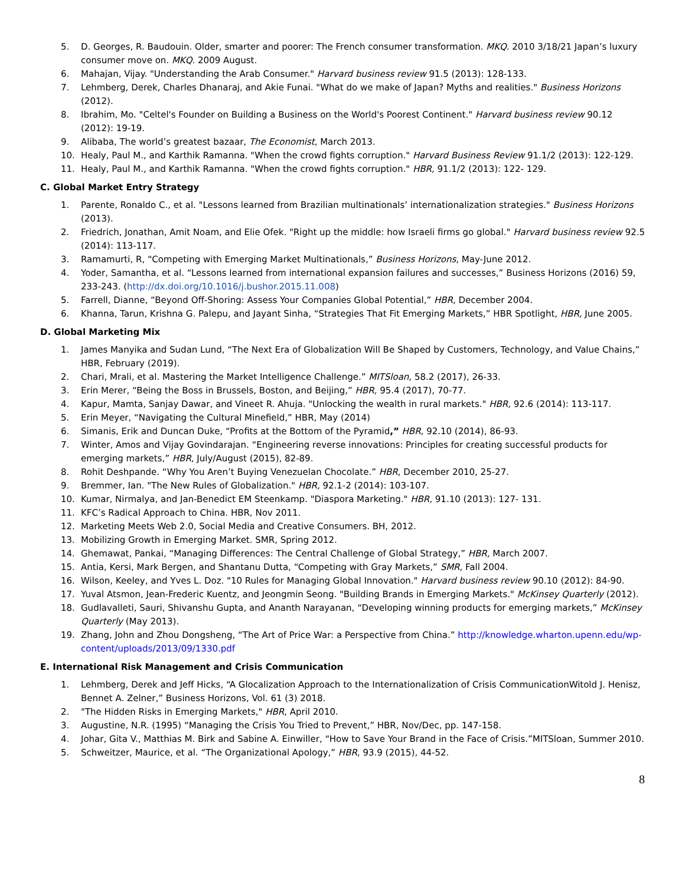5. D. Georges, R. Baudouin. Older, smarter and poorer: The French consumer transformation. MKQ. 2010 3/18/21 Japan’s luxury consumer move on. MKQ. 2009 August.
6. Mahajan, Vijay. "Understanding the Arab Consumer." Harvard business review 91.5 (2013): 128-133.
7. Lehmberg, Derek, Charles Dhanaraj, and Akie Funai. "What do we make of Japan? Myths and realities." Business Horizons (2012).
8. Ibrahim, Mo. "Celtel's Founder on Building a Business on the World's Poorest Continent." Harvard business review 90.12 (2012): 19-19.
9. Alibaba, The world’s greatest bazaar, The Economist, March 2013.
10. Healy, Paul M., and Karthik Ramanna. "When the crowd fights corruption." Harvard Business Review 91.1/2 (2013): 122-129.
11. Healy, Paul M., and Karthik Ramanna. "When the crowd fights corruption." HBR, 91.1/2 (2013): 122- 129.
C. Global Market Entry Strategy
1. Parente, Ronaldo C., et al. "Lessons learned from Brazilian multinationals’ internationalization strategies." Business Horizons (2013).
2. Friedrich, Jonathan, Amit Noam, and Elie Ofek. "Right up the middle: how Israeli firms go global." Harvard business review 92.5 (2014): 113-117.
3. Ramamurti, R, “Competing with Emerging Market Multinationals,” Business Horizons, May-June 2012.
4. Yoder, Samantha, et al. “Lessons learned from international expansion failures and successes,” Business Horizons (2016) 59, 233-243. (http://dx.doi.org/10.1016/j.bushor.2015.11.008)
5. Farrell, Dianne, “Beyond Off-Shoring: Assess Your Companies Global Potential,” HBR, December 2004.
6. Khanna, Tarun, Krishna G. Palepu, and Jayant Sinha, “Strategies That Fit Emerging Markets,” HBR Spotlight, HBR, June 2005.
D. Global Marketing Mix
1. James Manyika and Sudan Lund, “The Next Era of Globalization Will Be Shaped by Customers, Technology, and Value Chains,” HBR, February (2019).
2. Chari, Mrali, et al. Mastering the Market Intelligence Challenge.” MITSloan, 58.2 (2017), 26-33.
3. Erin Merer, “Being the Boss in Brussels, Boston, and Beijing,” HBR, 95.4 (2017), 70-77.
4. Kapur, Mamta, Sanjay Dawar, and Vineet R. Ahuja. "Unlocking the wealth in rural markets." HBR, 92.6 (2014): 113-117.
5. Erin Meyer, “Navigating the Cultural Minefield,” HBR, May (2014)
6. Simanis, Erik and Duncan Duke, “Profits at the Bottom of the Pyramid,” HBR, 92.10 (2014), 86-93.
7. Winter, Amos and Vijay Govindarajan. “Engineering reverse innovations: Principles for creating successful products for emerging markets,” HBR, July/August (2015), 82-89.
8. Rohit Deshpande. “Why You Aren’t Buying Venezuelan Chocolate.” HBR, December 2010, 25-27.
9. Bremmer, Ian. "The New Rules of Globalization." HBR, 92.1-2 (2014): 103-107.
10. Kumar, Nirmalya, and Jan-Benedict EM Steenkamp. "Diaspora Marketing." HBR, 91.10 (2013): 127- 131.
11. KFC’s Radical Approach to China. HBR, Nov 2011.
12. Marketing Meets Web 2.0, Social Media and Creative Consumers. BH, 2012.
13. Mobilizing Growth in Emerging Market. SMR, Spring 2012.
14. Ghemawat, Pankai, “Managing Differences: The Central Challenge of Global Strategy,” HBR, March 2007.
15. Antia, Kersi, Mark Bergen, and Shantanu Dutta, “Competing with Gray Markets,” SMR, Fall 2004.
16. Wilson, Keeley, and Yves L. Doz. "10 Rules for Managing Global Innovation." Harvard business review 90.10 (2012): 84-90.
17. Yuval Atsmon, Jean-Frederic Kuentz, and Jeongmin Seong. "Building Brands in Emerging Markets." McKinsey Quarterly (2012).
18. Gudlavalleti, Sauri, Shivanshu Gupta, and Ananth Narayanan, “Developing winning products for emerging markets,” McKinsey Quarterly (May 2013).
19. Zhang, John and Zhou Dongsheng, “The Art of Price War: a Perspective from China.” http://knowledge.wharton.upenn.edu/wp-content/uploads/2013/09/1330.pdf
E. International Risk Management and Crisis Communication
1. Lehmberg, Derek and Jeff Hicks, “A Glocalization Approach to the Internationalization of Crisis CommunicationWitold J. Henisz, Bennet A. Zelner,” Business Horizons, Vol. 61 (3) 2018.
2. "The Hidden Risks in Emerging Markets," HBR, April 2010.
3. Augustine, N.R. (1995) “Managing the Crisis You Tried to Prevent,” HBR, Nov/Dec, pp. 147-158.
4. Johar, Gita V., Matthias M. Birk and Sabine A. Einwiller, “How to Save Your Brand in the Face of Crisis.”MITSloan, Summer 2010.
5. Schweitzer, Maurice, et al. “The Organizational Apology,” HBR, 93.9 (2015), 44-52.
8